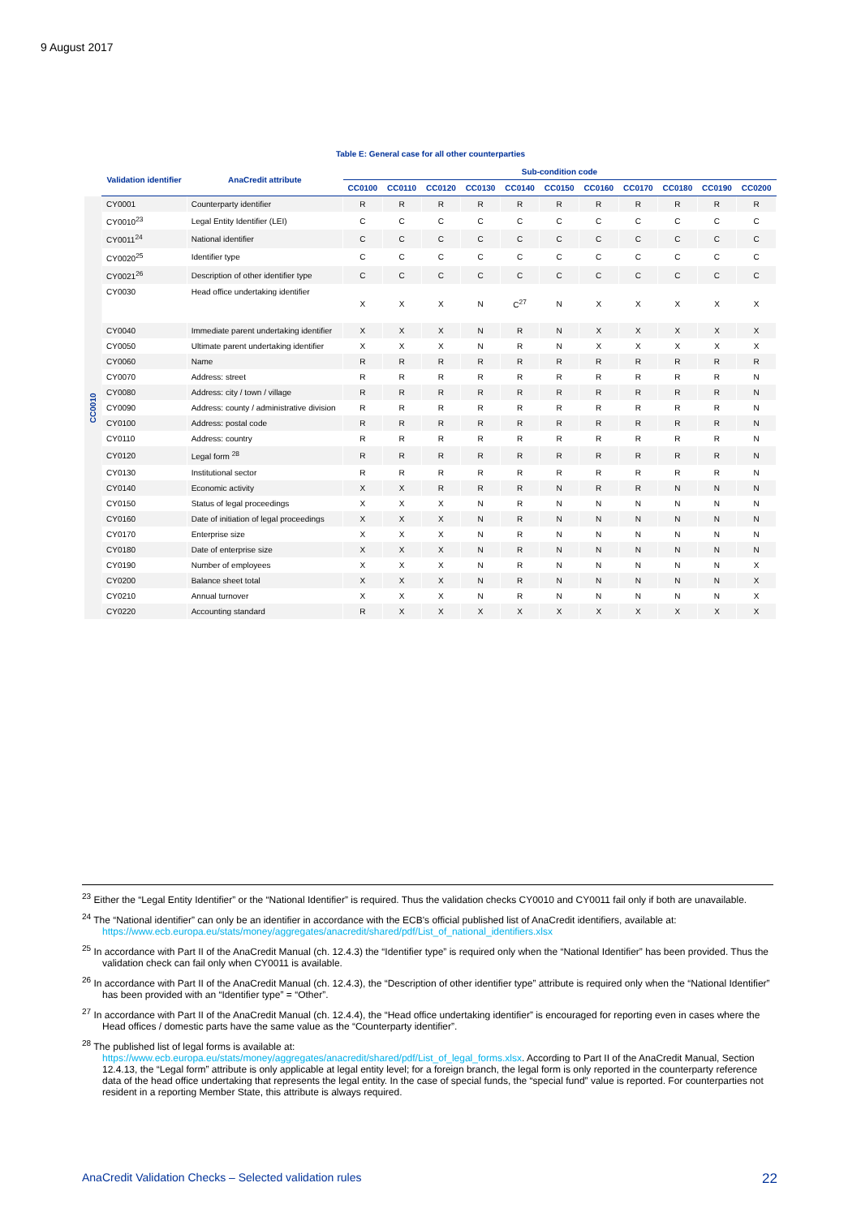9 August 2017
Table E: General case for all other counterparties
| | Validation identifier | AnaCredit attribute | Sub-condition code | | | | | | | | | | |
| --- | --- | --- | --- | --- | --- | --- | --- | --- | --- | --- | --- | --- | --- |
| | | | CC0100 | CC0110 | CC0120 | CC0130 | CC0140 | CC0150 | CC0160 | CC0170 | CC0180 | CC0190 | CC0200 |
| CC0010 | CY0001 | Counterparty identifier | R | R | R | R | R | R | R | R | R | R | R |
| | CY0010<sup>23</sup> | Legal Entity Identifier (LEI) | C | C | C | C | C | C | C | C | C | C | C |
| | CY0011<sup>24</sup> | National identifier | C | C | C | C | C | C | C | C | C | C | C |
| | CY0020<sup>25</sup> | Identifier type | C | C | C | C | C | C | C | C | C | C | C |
| | CY0021<sup>26</sup> | Description of other identifier type | C | C | C | C | C | C | C | C | C | C | C |
| | CY0030 | Head office undertaking identifier | X | X | X | N | C<sup>27</sup> | N | X | X | X | X | X |
| | CY0040 | Immediate parent undertaking identifier | X | X | X | N | R | N | X | X | X | X | X |
| | CY0050 | Ultimate parent undertaking identifier | X | X | X | N | R | N | X | X | X | X | X |
| | CY0060 | Name | R | R | R | R | R | R | R | R | R | R | R |
| | CY0070 | Address: street | R | R | R | R | R | R | R | R | R | R | N |
| | CY0080 | Address: city / town / village | R | R | R | R | R | R | R | R | R | R | N |
| | CY0090 | Address: county / administrative division | R | R | R | R | R | R | R | R | R | R | N |
| | CY0100 | Address: postal code | R | R | R | R | R | R | R | R | R | R | N |
| | CY0110 | Address: country | R | R | R | R | R | R | R | R | R | R | N |
| | CY0120 | Legal form <sup>28</sup> | R | R | R | R | R | R | R | R | R | R | N |
| | CY0130 | Institutional sector | R | R | R | R | R | R | R | R | R | R | N |
| | CY0140 | Economic activity | X | X | R | R | R | N | R | R | N | N | N |
| | CY0150 | Status of legal proceedings | X | X | X | N | R | N | N | N | N | N | N |
| | CY0160 | Date of initiation of legal proceedings | X | X | X | N | R | N | N | N | N | N | N |
| | CY0170 | Enterprise size | X | X | X | N | R | N | N | N | N | N | N |
| | CY0180 | Date of enterprise size | X | X | X | N | R | N | N | N | N | N | N |
| | CY0190 | Number of employees | X | X | X | N | R | N | N | N | N | N | X |
| | CY0200 | Balance sheet total | X | X | X | N | R | N | N | N | N | N | X |
| | CY0210 | Annual turnover | X | X | X | N | R | N | N | N | N | N | X |
| | CY0220 | Accounting standard | R | X | X | X | X | X | X | X | X | X | X |
<sup>23</sup> Either the “Legal Entity Identifier” or the “National Identifier” is required. Thus the validation checks CY0010 and CY0011 fail only if both are unavailable.
<sup>24</sup> The “National identifier” can only be an identifier in accordance with the ECB's official published list of AnaCredit identifiers, available at: https://www.ecb.europa.eu/stats/money/aggregates/anacredit/shared/pdf/List_of_national_identifiers.xlsx
<sup>25</sup> In accordance with Part II of the AnaCredit Manual (ch. 12.4.3) the “Identifier type” is required only when the “National Identifier” has been provided. Thus the validation check can fail only when CY0011 is available.
<sup>26</sup> In accordance with Part II of the AnaCredit Manual (ch. 12.4.3), the “Description of other identifier type” attribute is required only when the “National Identifier” has been provided with an “Identifier type” = “Other”.
<sup>27</sup> In accordance with Part II of the AnaCredit Manual (ch. 12.4.4), the “Head office undertaking identifier” is encouraged for reporting even in cases where the Head offices / domestic parts have the same value as the “Counterparty identifier”.
<sup>28</sup> The published list of legal forms is available at:
https://www.ecb.europa.eu/stats/money/aggregates/anacredit/shared/pdf/List_of_legal_forms.xlsx. According to Part II of the AnaCredit Manual, Section 12.4.13, the “Legal form” attribute is only applicable at legal entity level; for a foreign branch, the legal form is only reported in the counterparty reference data of the head office undertaking that represents the legal entity. In the case of special funds, the “special fund” value is reported. For counterparties not resident in a reporting Member State, this attribute is always required.
AnaCredit Validation Checks – Selected validation rules 22